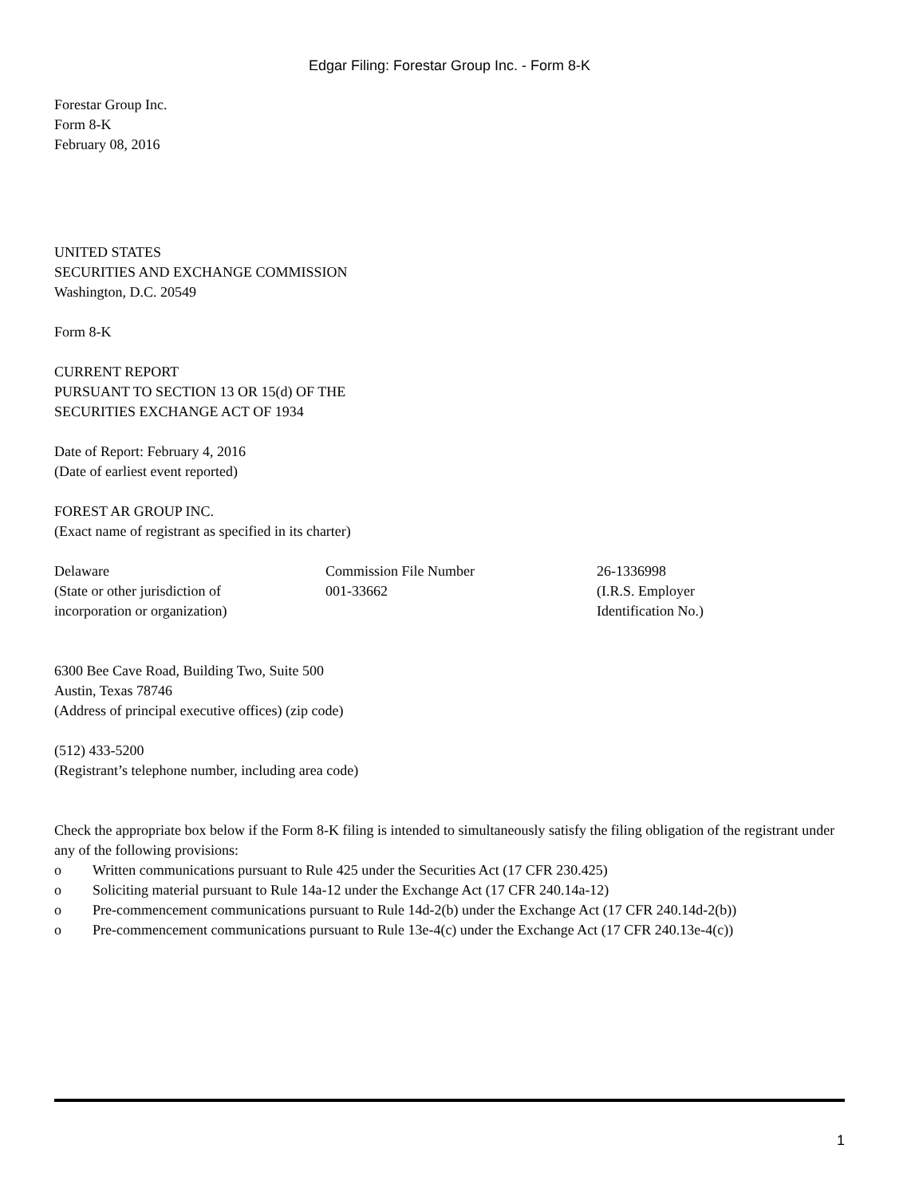Edgar Filing: Forestar Group Inc. - Form 8-K
Forestar Group Inc.
Form 8-K
February 08, 2016
UNITED STATES
SECURITIES AND EXCHANGE COMMISSION
Washington, D.C. 20549
Form 8-K
CURRENT REPORT
PURSUANT TO SECTION 13 OR 15(d) OF THE
SECURITIES EXCHANGE ACT OF 1934
Date of Report: February 4, 2016
(Date of earliest event reported)
FOREST AR GROUP INC.
(Exact name of registrant as specified in its charter)
| Delaware (State or other jurisdiction of incorporation or organization) | Commission File Number 001-33662 | 26-1336998 (I.R.S. Employer Identification No.) |
6300 Bee Cave Road, Building Two, Suite 500
Austin, Texas 78746
(Address of principal executive offices) (zip code)
(512) 433-5200
(Registrant’s telephone number, including area code)
Check the appropriate box below if the Form 8-K filing is intended to simultaneously satisfy the filing obligation of the registrant under any of the following provisions:
o Written communications pursuant to Rule 425 under the Securities Act (17 CFR 230.425)
o Soliciting material pursuant to Rule 14a-12 under the Exchange Act (17 CFR 240.14a-12)
o Pre-commencement communications pursuant to Rule 14d-2(b) under the Exchange Act (17 CFR 240.14d-2(b))
o Pre-commencement communications pursuant to Rule 13e-4(c) under the Exchange Act (17 CFR 240.13e-4(c))
1